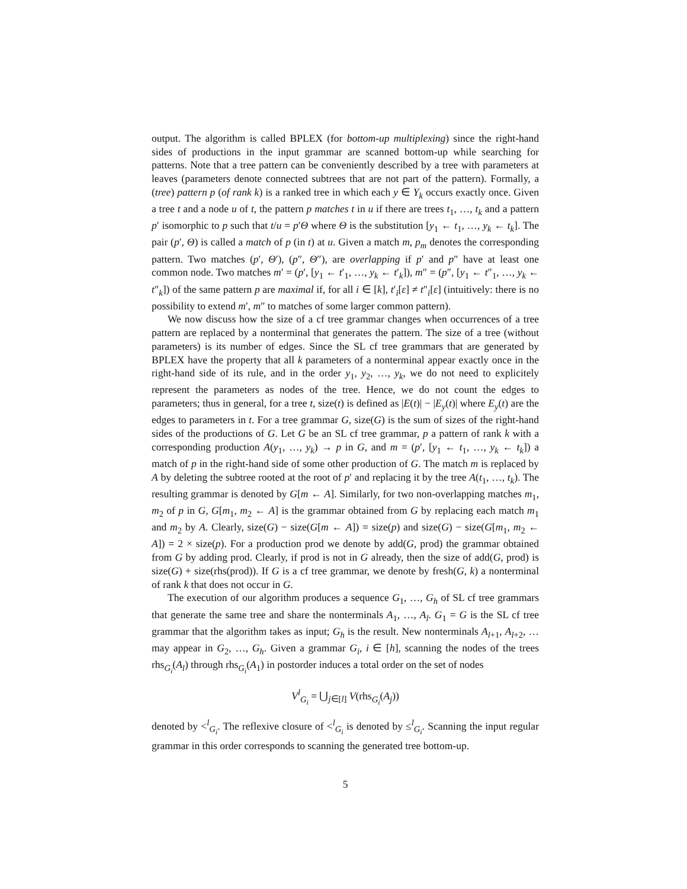output. The algorithm is called BPLEX (for bottom-up multiplexing) since the right-hand sides of productions in the input grammar are scanned bottom-up while searching for patterns. Note that a tree pattern can be conveniently described by a tree with parameters at leaves (parameters denote connected subtrees that are not part of the pattern). Formally, a (tree) pattern p (of rank k) is a ranked tree in which each y ∈ Y<sub>k</sub> occurs exactly once. Given a tree t and a node u of t, the pattern p matches t in u if there are trees t<sub>1</sub>, …, t<sub>k</sub> and a pattern p′ isomorphic to p such that t/u = p′Θ where Θ is the substitution [y<sub>1</sub> ← t<sub>1</sub>, …, y<sub>k</sub> ← t<sub>k</sub>]. The pair (p′, Θ) is called a match of p (in t) at u. Given a match m, p<sub>m</sub> denotes the corresponding pattern. Two matches (p′, Θ′), (p″, Θ″), are overlapping if p′ and p″ have at least one common node. Two matches m′ = (p′, [y<sub>1</sub> ← t′<sub>1</sub>, …, y<sub>k</sub> ← t′<sub>k</sub>]), m″ = (p″, [y<sub>1</sub> ← t″<sub>1</sub>, …, y<sub>k</sub> ← t″<sub>k</sub>]) of the same pattern p are maximal if, for all i ∈ [k], t′<sub>i</sub>[ε] ≠ t″<sub>i</sub>[ε] (intuitively: there is no possibility to extend m′, m″ to matches of some larger common pattern).
We now discuss how the size of a cf tree grammar changes when occurrences of a tree pattern are replaced by a nonterminal that generates the pattern. The size of a tree (without parameters) is its number of edges. Since the SL cf tree grammars that are generated by BPLEX have the property that all k parameters of a nonterminal appear exactly once in the right-hand side of its rule, and in the order y<sub>1</sub>, y<sub>2</sub>, …, y<sub>k</sub>, we do not need to explicitely represent the parameters as nodes of the tree. Hence, we do not count the edges to parameters; thus in general, for a tree t, size(t) is defined as |E(t)| − |E<sub>y</sub>(t)| where E<sub>y</sub>(t) are the edges to parameters in t. For a tree grammar G, size(G) is the sum of sizes of the right-hand sides of the productions of G. Let G be an SL cf tree grammar, p a pattern of rank k with a corresponding production A(y<sub>1</sub>, …, y<sub>k</sub>) → p in G, and m = (p′, [y<sub>1</sub> ← t<sub>1</sub>, …, y<sub>k</sub> ← t<sub>k</sub>]) a match of p in the right-hand side of some other production of G. The match m is replaced by A by deleting the subtree rooted at the root of p′ and replacing it by the tree A(t<sub>1</sub>, …, t<sub>k</sub>). The resulting grammar is denoted by G[m ← A]. Similarly, for two non-overlapping matches m<sub>1</sub>, m<sub>2</sub> of p in G, G[m<sub>1</sub>, m<sub>2</sub> ← A] is the grammar obtained from G by replacing each match m<sub>1</sub> and m<sub>2</sub> by A. Clearly, size(G) − size(G[m ← A]) = size(p) and size(G) − size(G[m<sub>1</sub>, m<sub>2</sub> ← A]) = 2 × size(p). For a production prod we denote by add(G, prod) the grammar obtained from G by adding prod. Clearly, if prod is not in G already, then the size of add(G, prod) is size(G) + size(rhs(prod)). If G is a cf tree grammar, we denote by fresh(G, k) a nonterminal of rank k that does not occur in G.
The execution of our algorithm produces a sequence G<sub>1</sub>, …, G<sub>h</sub> of SL cf tree grammars that generate the same tree and share the nonterminals A<sub>1</sub>, …, A<sub>l</sub>. G<sub>1</sub> = G is the SL cf tree grammar that the algorithm takes as input; G<sub>h</sub> is the result. New nonterminals A<sub>l+1</sub>, A<sub>l+2</sub>, … may appear in G<sub>2</sub>, …, G<sub>h</sub>. Given a grammar G<sub>i</sub>, i ∈ [h], scanning the nodes of the trees rhs<sub>G<sub>i</sub></sub>(A<sub>l</sub>) through rhs<sub>G<sub>i</sub></sub>(A<sub>1</sub>) in postorder induces a total order on the set of nodes
V<sup>l</sup><sub>G<sub>i</sub></sub> = ⋃<sub>j∈[l]</sub> V(rhs<sub>G<sub>i</sub></sub>(A<sub>j</sub>))
denoted by <<sup>l</sup><sub>G<sub>i</sub></sub>. The reflexive closure of <<sup>l</sup><sub>G<sub>i</sub></sub> is denoted by ≤<sup>l</sup><sub>G<sub>i</sub></sub>. Scanning the input regular grammar in this order corresponds to scanning the generated tree bottom-up.
5